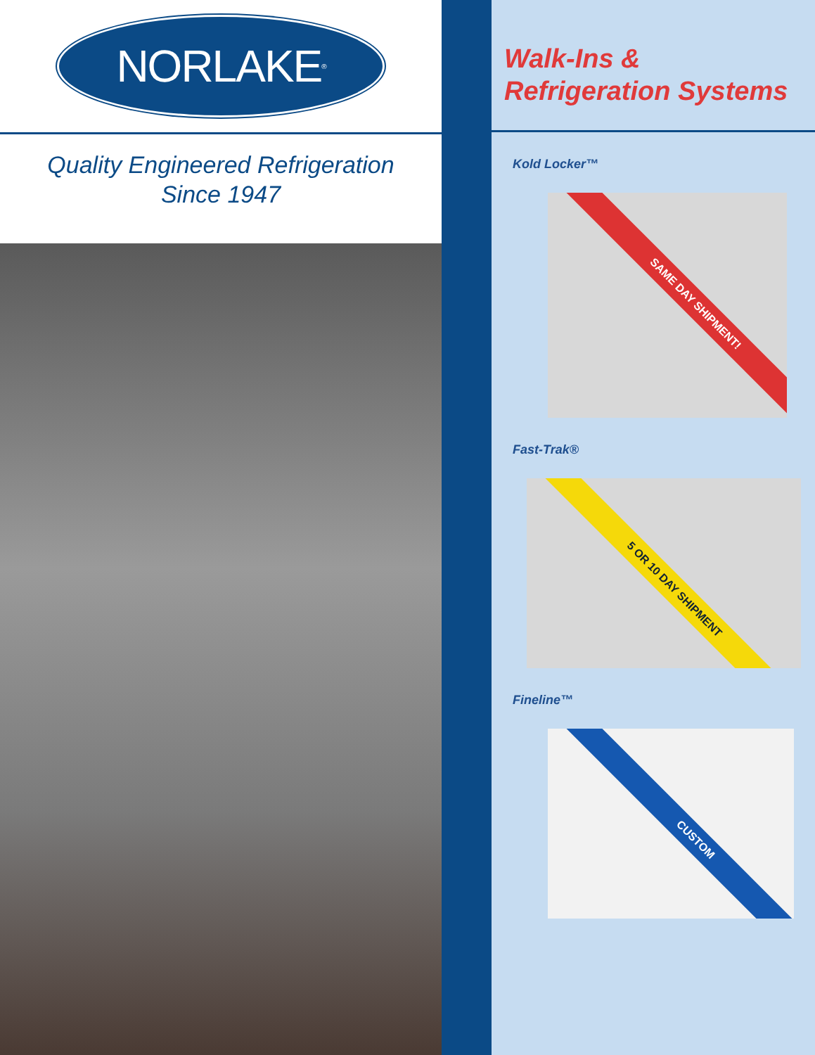NORLAKE<sup>®</sup>
Quality Engineered Refrigeration
Since 1947
Walk-Ins &
Refrigeration Systems
Kold Locker™
SAME DAY SHIPMENT!
Fast-Trak®
5 OR 10 DAY SHIPMENT
Fineline™
CUSTOM